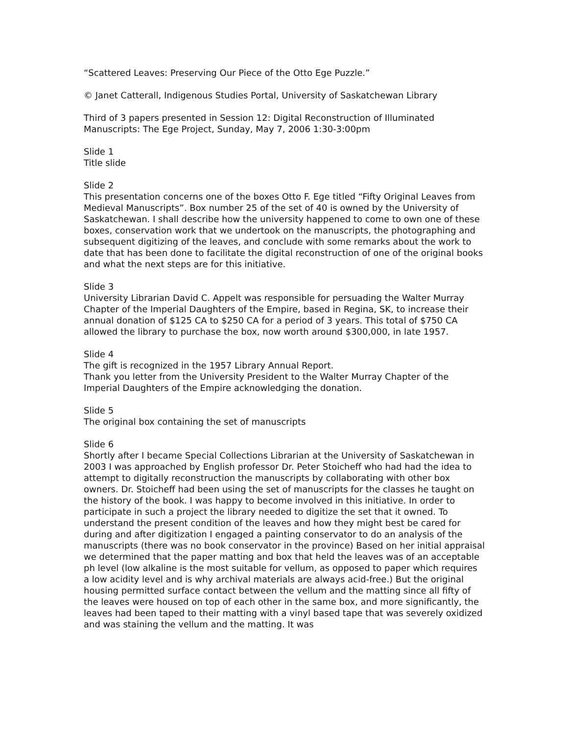“Scattered Leaves: Preserving Our Piece of the Otto Ege Puzzle.”
© Janet Catterall, Indigenous Studies Portal, University of Saskatchewan Library
Third of 3 papers presented in Session 12: Digital Reconstruction of Illuminated Manuscripts: The Ege Project, Sunday, May 7, 2006 1:30-3:00pm
Slide 1
Title slide
Slide 2
This presentation concerns one of the boxes Otto F. Ege titled “Fifty Original Leaves from Medieval Manuscripts”. Box number 25 of the set of 40 is owned by the University of Saskatchewan. I shall describe how the university happened to come to own one of these boxes, conservation work that we undertook on the manuscripts, the photographing and subsequent digitizing of the leaves, and conclude with some remarks about the work to date that has been done to facilitate the digital reconstruction of one of the original books and what the next steps are for this initiative.
Slide 3
University Librarian David C. Appelt was responsible for persuading the Walter Murray Chapter of the Imperial Daughters of the Empire, based in Regina, SK, to increase their annual donation of $125 CA to $250 CA for a period of 3 years. This total of $750 CA allowed the library to purchase the box, now worth around $300,000, in late 1957.
Slide 4
The gift is recognized in the 1957 Library Annual Report.
Thank you letter from the University President to the Walter Murray Chapter of the Imperial Daughters of the Empire acknowledging the donation.
Slide 5
The original box containing the set of manuscripts
Slide 6
Shortly after I became Special Collections Librarian at the University of Saskatchewan in 2003 I was approached by English professor Dr. Peter Stoicheff who had had the idea to attempt to digitally reconstruction the manuscripts by collaborating with other box owners. Dr. Stoicheff had been using the set of manuscripts for the classes he taught on the history of the book. I was happy to become involved in this initiative. In order to participate in such a project the library needed to digitize the set that it owned. To understand the present condition of the leaves and how they might best be cared for during and after digitization I engaged a painting conservator to do an analysis of the manuscripts (there was no book conservator in the province) Based on her initial appraisal we determined that the paper matting and box that held the leaves was of an acceptable ph level (low alkaline is the most suitable for vellum, as opposed to paper which requires a low acidity level and is why archival materials are always acid-free.) But the original housing permitted surface contact between the vellum and the matting since all fifty of the leaves were housed on top of each other in the same box, and more significantly, the leaves had been taped to their matting with a vinyl based tape that was severely oxidized and was staining the vellum and the matting. It was